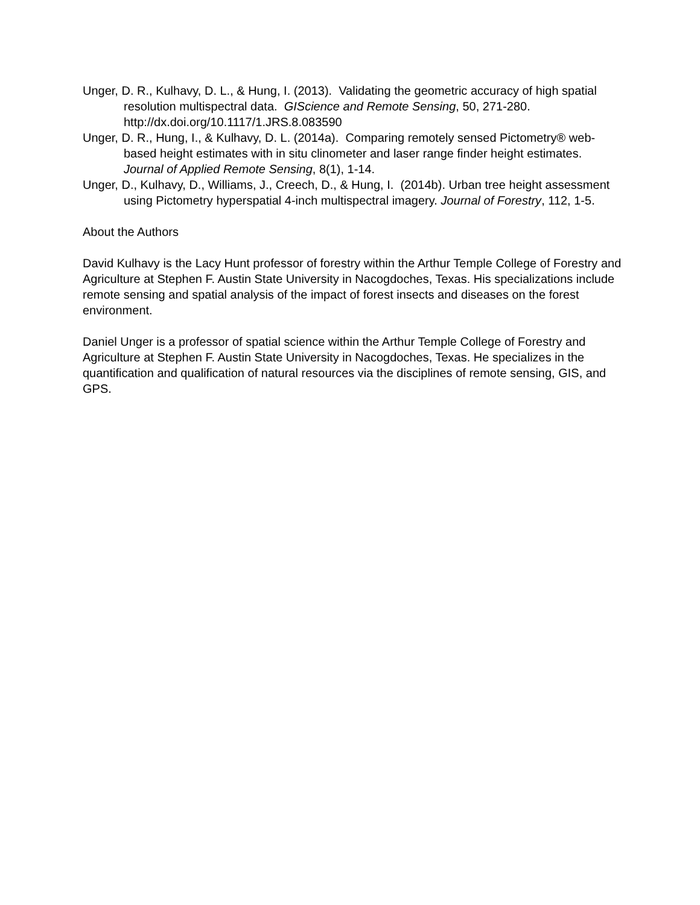Unger, D. R., Kulhavy, D. L., & Hung, I. (2013). Validating the geometric accuracy of high spatial resolution multispectral data. GIScience and Remote Sensing, 50, 271-280. http://dx.doi.org/10.1117/1.JRS.8.083590
Unger, D. R., Hung, I., & Kulhavy, D. L. (2014a). Comparing remotely sensed Pictometry® web-based height estimates with in situ clinometer and laser range finder height estimates. Journal of Applied Remote Sensing, 8(1), 1-14.
Unger, D., Kulhavy, D., Williams, J., Creech, D., & Hung, I. (2014b). Urban tree height assessment using Pictometry hyperspatial 4-inch multispectral imagery. Journal of Forestry, 112, 1-5.
About the Authors
David Kulhavy is the Lacy Hunt professor of forestry within the Arthur Temple College of Forestry and Agriculture at Stephen F. Austin State University in Nacogdoches, Texas. His specializations include remote sensing and spatial analysis of the impact of forest insects and diseases on the forest environment.
Daniel Unger is a professor of spatial science within the Arthur Temple College of Forestry and Agriculture at Stephen F. Austin State University in Nacogdoches, Texas. He specializes in the quantification and qualification of natural resources via the disciplines of remote sensing, GIS, and GPS.